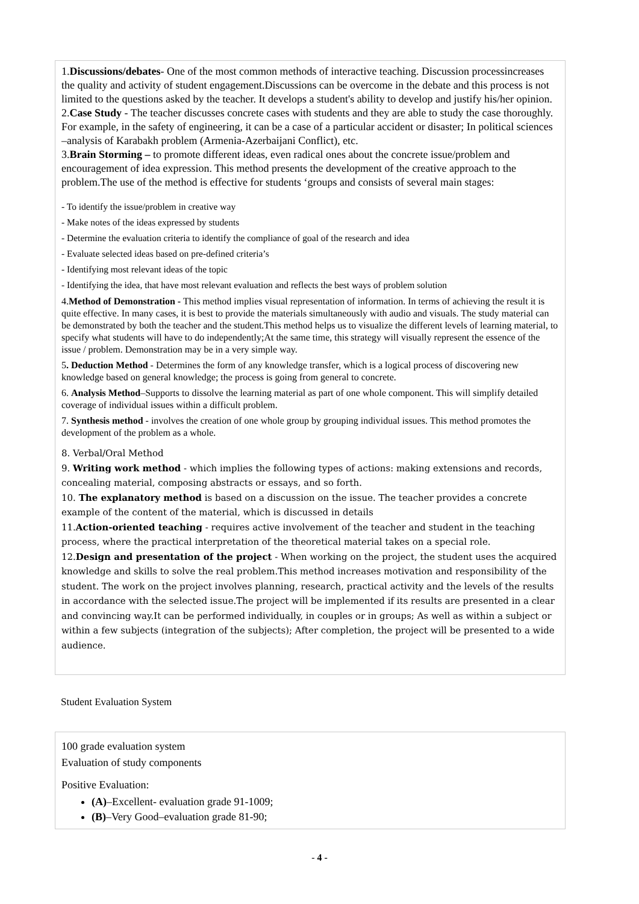1.Discussions/debates- One of the most common methods of interactive teaching. Discussion processincreases the quality and activity of student engagement.Discussions can be overcome in the debate and this process is not limited to the questions asked by the teacher. It develops a student's ability to develop and justify his/her opinion.
2.Case Study - The teacher discusses concrete cases with students and they are able to study the case thoroughly. For example, in the safety of engineering, it can be a case of a particular accident or disaster; In political sciences –analysis of Karabakh problem (Armenia-Azerbaijani Conflict), etc.
3.Brain Storming – to promote different ideas, even radical ones about the concrete issue/problem and encouragement of idea expression. This method presents the development of the creative approach to the problem.The use of the method is effective for students ‘groups and consists of several main stages:
- To identify the issue/problem in creative way
- Make notes of the ideas expressed by students
- Determine the evaluation criteria to identify the compliance of goal of the research and idea
- Evaluate selected ideas based on pre-defined criteria’s
- Identifying most relevant ideas of the topic
- Identifying the idea, that have most relevant evaluation and reflects the best ways of problem solution
4.Method of Demonstration - This method implies visual representation of information. In terms of achieving the result it is quite effective. In many cases, it is best to provide the materials simultaneously with audio and visuals. The study material can be demonstrated by both the teacher and the student.This method helps us to visualize the different levels of learning material, to specify what students will have to do independently;At the same time, this strategy will visually represent the essence of the issue / problem. Demonstration may be in a very simple way.
5. Deduction Method - Determines the form of any knowledge transfer, which is a logical process of discovering new knowledge based on general knowledge; the process is going from general to concrete.
6. Analysis Method–Supports to dissolve the learning material as part of one whole component. This will simplify detailed coverage of individual issues within a difficult problem.
7. Synthesis method - involves the creation of one whole group by grouping individual issues. This method promotes the development of the problem as a whole.
8. Verbal/Oral Method
9. Writing work method - which implies the following types of actions: making extensions and records, concealing material, composing abstracts or essays, and so forth.
10. The explanatory method is based on a discussion on the issue. The teacher provides a concrete example of the content of the material, which is discussed in details
11.Action-oriented teaching - requires active involvement of the teacher and student in the teaching process, where the practical interpretation of the theoretical material takes on a special role.
12.Design and presentation of the project - When working on the project, the student uses the acquired knowledge and skills to solve the real problem.This method increases motivation and responsibility of the student. The work on the project involves planning, research, practical activity and the levels of the results in accordance with the selected issue.The project will be implemented if its results are presented in a clear and convincing way.It can be performed individually, in couples or in groups; As well as within a subject or within a few subjects (integration of the subjects); After completion, the project will be presented to a wide audience.
Student Evaluation System
100 grade evaluation system
Evaluation of study components
Positive Evaluation:
(A)–Excellent- evaluation grade 91-1009;
(B)–Very Good–evaluation grade 81-90;
- 4 -